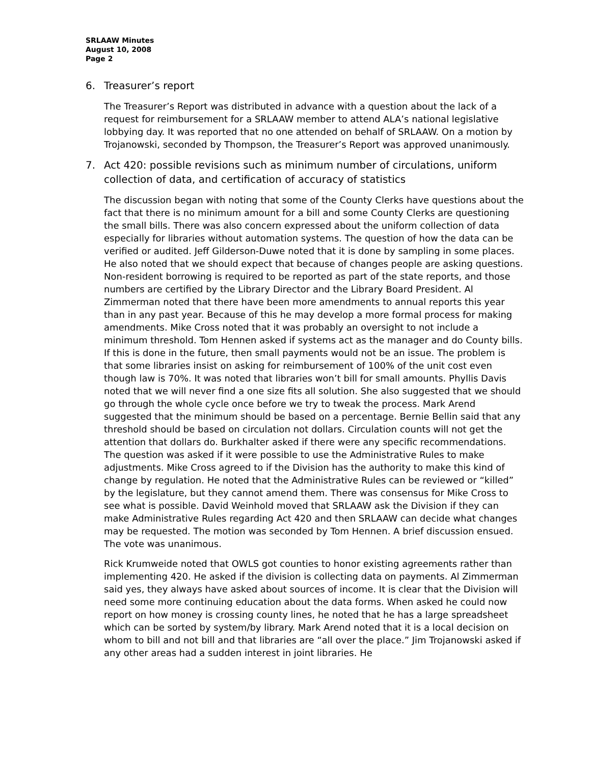SRLAAW Minutes
August 10, 2008
Page 2
6. Treasurer’s report
The Treasurer’s Report was distributed in advance with a question about the lack of a request for reimbursement for a SRLAAW member to attend ALA’s national legislative lobbying day. It was reported that no one attended on behalf of SRLAAW. On a motion by Trojanowski, seconded by Thompson, the Treasurer’s Report was approved unanimously.
7. Act 420: possible revisions such as minimum number of circulations, uniform collection of data, and certification of accuracy of statistics
The discussion began with noting that some of the County Clerks have questions about the fact that there is no minimum amount for a bill and some County Clerks are questioning the small bills. There was also concern expressed about the uniform collection of data especially for libraries without automation systems. The question of how the data can be verified or audited. Jeff Gilderson-Duwe noted that it is done by sampling in some places. He also noted that we should expect that because of changes people are asking questions. Non-resident borrowing is required to be reported as part of the state reports, and those numbers are certified by the Library Director and the Library Board President. Al Zimmerman noted that there have been more amendments to annual reports this year than in any past year. Because of this he may develop a more formal process for making amendments. Mike Cross noted that it was probably an oversight to not include a minimum threshold. Tom Hennen asked if systems act as the manager and do County bills. If this is done in the future, then small payments would not be an issue. The problem is that some libraries insist on asking for reimbursement of 100% of the unit cost even though law is 70%. It was noted that libraries won’t bill for small amounts. Phyllis Davis noted that we will never find a one size fits all solution. She also suggested that we should go through the whole cycle once before we try to tweak the process. Mark Arend suggested that the minimum should be based on a percentage. Bernie Bellin said that any threshold should be based on circulation not dollars. Circulation counts will not get the attention that dollars do. Burkhalter asked if there were any specific recommendations. The question was asked if it were possible to use the Administrative Rules to make adjustments. Mike Cross agreed to if the Division has the authority to make this kind of change by regulation. He noted that the Administrative Rules can be reviewed or “killed” by the legislature, but they cannot amend them. There was consensus for Mike Cross to see what is possible. David Weinhold moved that SRLAAW ask the Division if they can make Administrative Rules regarding Act 420 and then SRLAAW can decide what changes may be requested. The motion was seconded by Tom Hennen. A brief discussion ensued. The vote was unanimous.
Rick Krumweide noted that OWLS got counties to honor existing agreements rather than implementing 420. He asked if the division is collecting data on payments. Al Zimmerman said yes, they always have asked about sources of income. It is clear that the Division will need some more continuing education about the data forms. When asked he could now report on how money is crossing county lines, he noted that he has a large spreadsheet which can be sorted by system/by library. Mark Arend noted that it is a local decision on whom to bill and not bill and that libraries are “all over the place.” Jim Trojanowski asked if any other areas had a sudden interest in joint libraries. He